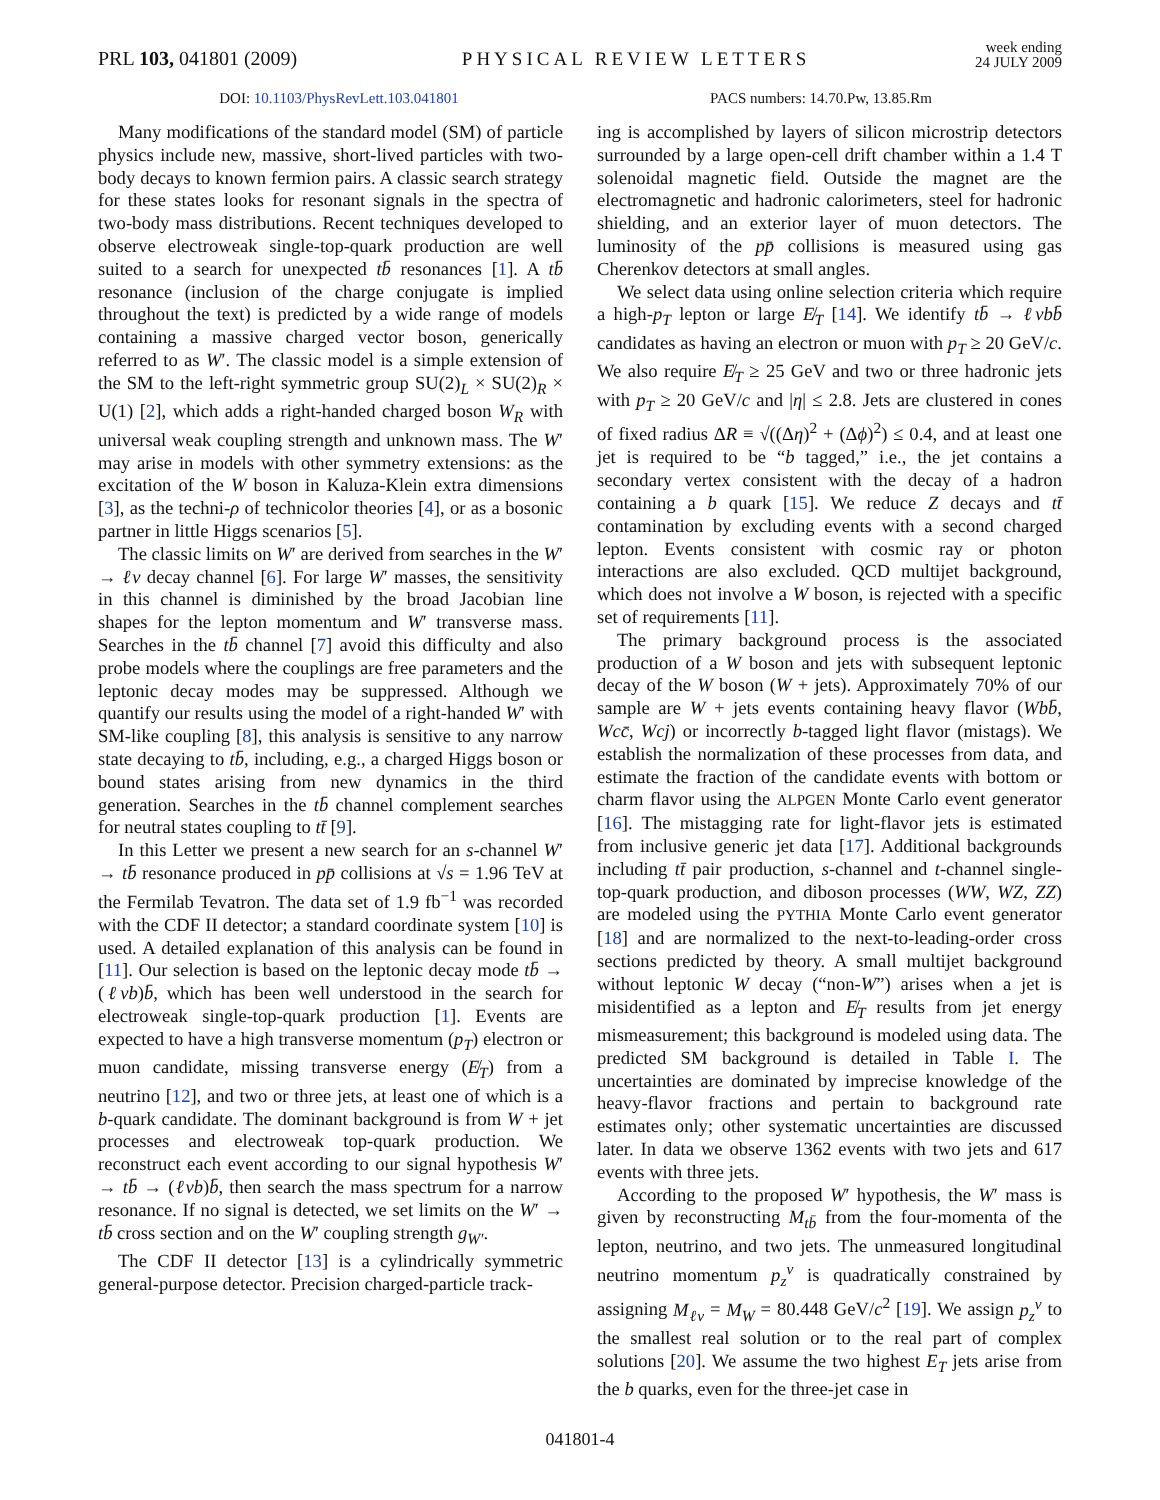PRL 103, 041801 (2009)
PHYSICAL REVIEW LETTERS
week ending
24 JULY 2009
DOI: 10.1103/PhysRevLett.103.041801
PACS numbers: 14.70.Pw, 13.85.Rm
Many modifications of the standard model (SM) of particle physics include new, massive, short-lived particles with two-body decays to known fermion pairs. A classic search strategy for these states looks for resonant signals in the spectra of two-body mass distributions. Recent techniques developed to observe electroweak single-top-quark production are well suited to a search for unexpected tb̄ resonances [1]. A tb̄ resonance (inclusion of the charge conjugate is implied throughout the text) is predicted by a wide range of models containing a massive charged vector boson, generically referred to as W′. The classic model is a simple extension of the SM to the left-right symmetric group SU(2)<sub>L</sub> × SU(2)<sub>R</sub> × U(1) [2], which adds a right-handed charged boson W<sub>R</sub> with universal weak coupling strength and unknown mass. The W′ may arise in models with other symmetry extensions: as the excitation of the W boson in Kaluza-Klein extra dimensions [3], as the techni-ρ of technicolor theories [4], or as a bosonic partner in little Higgs scenarios [5].
The classic limits on W′ are derived from searches in the W′ → ℓν decay channel [6]. For large W′ masses, the sensitivity in this channel is diminished by the broad Jacobian line shapes for the lepton momentum and W′ transverse mass. Searches in the tb̄ channel [7] avoid this difficulty and also probe models where the couplings are free parameters and the leptonic decay modes may be suppressed. Although we quantify our results using the model of a right-handed W′ with SM-like coupling [8], this analysis is sensitive to any narrow state decaying to tb̄, including, e.g., a charged Higgs boson or bound states arising from new dynamics in the third generation. Searches in the tb̄ channel complement searches for neutral states coupling to tt̄ [9].
In this Letter we present a new search for an s-channel W′ → tb̄ resonance produced in pp̄ collisions at √s = 1.96 TeV at the Fermilab Tevatron. The data set of 1.9 fb<sup>−1</sup> was recorded with the CDF II detector; a standard coordinate system [10] is used. A detailed explanation of this analysis can be found in [11]. Our selection is based on the leptonic decay mode tb̄ → (ℓνb)b̄, which has been well understood in the search for electroweak single-top-quark production [1]. Events are expected to have a high transverse momentum (p<sub>T</sub>) electron or muon candidate, missing transverse energy (E̸<sub>T</sub>) from a neutrino [12], and two or three jets, at least one of which is a b-quark candidate. The dominant background is from W + jet processes and electroweak top-quark production. We reconstruct each event according to our signal hypothesis W′ → tb̄ → (ℓνb)b̄, then search the mass spectrum for a narrow resonance. If no signal is detected, we set limits on the W′ → tb̄ cross section and on the W′ coupling strength g<sub>W′</sub>.
The CDF II detector [13] is a cylindrically symmetric general-purpose detector. Precision charged-particle track-
ing is accomplished by layers of silicon microstrip detectors surrounded by a large open-cell drift chamber within a 1.4 T solenoidal magnetic field. Outside the magnet are the electromagnetic and hadronic calorimeters, steel for hadronic shielding, and an exterior layer of muon detectors. The luminosity of the pp̄ collisions is measured using gas Cherenkov detectors at small angles.
We select data using online selection criteria which require a high-p<sub>T</sub> lepton or large E̸<sub>T</sub> [14]. We identify tb̄ → ℓνbb̄ candidates as having an electron or muon with p<sub>T</sub> ≥ 20 GeV/c. We also require E̸<sub>T</sub> ≥ 25 GeV and two or three hadronic jets with p<sub>T</sub> ≥ 20 GeV/c and |η| ≤ 2.8. Jets are clustered in cones of fixed radius ΔR ≡ √((Δη)<sup>2</sup> + (Δϕ)<sup>2</sup>) ≤ 0.4, and at least one jet is required to be “b tagged,” i.e., the jet contains a secondary vertex consistent with the decay of a hadron containing a b quark [15]. We reduce Z decays and tt̄ contamination by excluding events with a second charged lepton. Events consistent with cosmic ray or photon interactions are also excluded. QCD multijet background, which does not involve a W boson, is rejected with a specific set of requirements [11].
The primary background process is the associated production of a W boson and jets with subsequent leptonic decay of the W boson (W + jets). Approximately 70% of our sample are W + jets events containing heavy flavor (Wbb̄, Wcc̄, Wcj) or incorrectly b-tagged light flavor (mistags). We establish the normalization of these processes from data, and estimate the fraction of the candidate events with bottom or charm flavor using the ALPGEN Monte Carlo event generator [16]. The mistagging rate for light-flavor jets is estimated from inclusive generic jet data [17]. Additional backgrounds including tt̄ pair production, s-channel and t-channel single-top-quark production, and diboson processes (WW, WZ, ZZ) are modeled using the PYTHIA Monte Carlo event generator [18] and are normalized to the next-to-leading-order cross sections predicted by theory. A small multijet background without leptonic W decay (“non-W”) arises when a jet is misidentified as a lepton and E̸<sub>T</sub> results from jet energy mismeasurement; this background is modeled using data. The predicted SM background is detailed in Table I. The uncertainties are dominated by imprecise knowledge of the heavy-flavor fractions and pertain to background rate estimates only; other systematic uncertainties are discussed later. In data we observe 1362 events with two jets and 617 events with three jets.
According to the proposed W′ hypothesis, the W′ mass is given by reconstructing M<sub>tb̄</sub> from the four-momenta of the lepton, neutrino, and two jets. The unmeasured longitudinal neutrino momentum p<sub>z</sub><sup>ν</sup> is quadratically constrained by assigning M<sub>ℓν</sub> = M<sub>W</sub> = 80.448 GeV/c<sup>2</sup> [19]. We assign p<sub>z</sub><sup>ν</sup> to the smallest real solution or to the real part of complex solutions [20]. We assume the two highest E<sub>T</sub> jets arise from the b quarks, even for the three-jet case in
041801-4